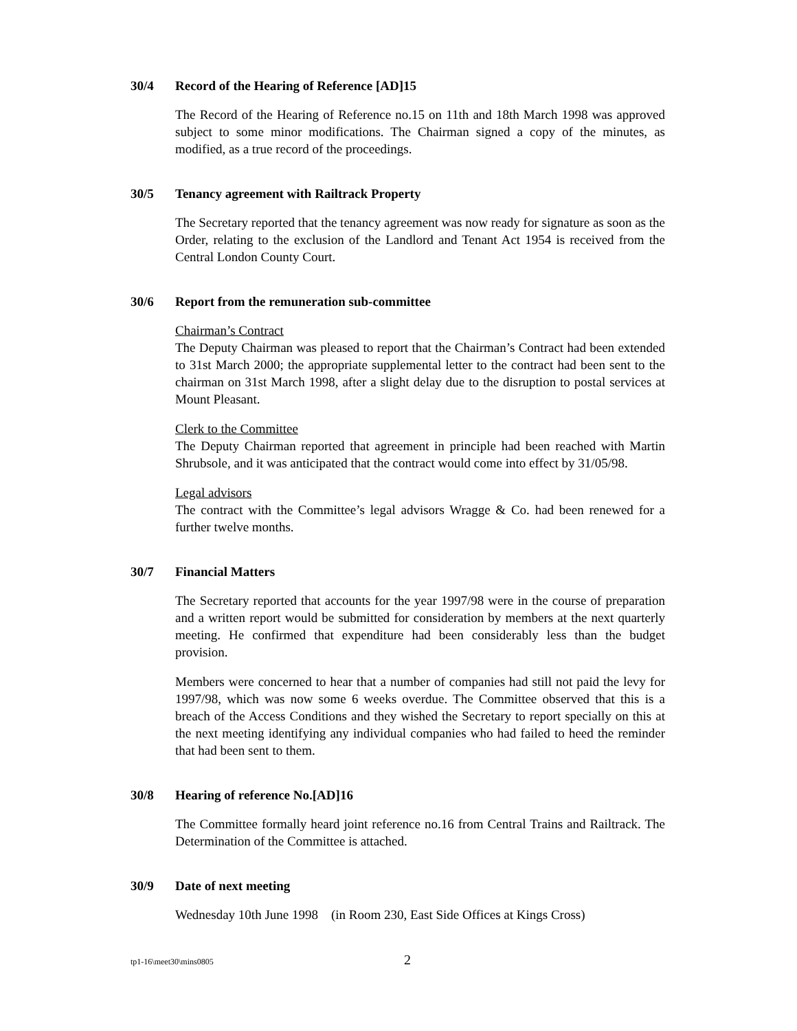30/4 Record of the Hearing of Reference [AD]15
The Record of the Hearing of Reference no.15 on 11th and 18th March 1998 was approved subject to some minor modifications. The Chairman signed a copy of the minutes, as modified, as a true record of the proceedings.
30/5 Tenancy agreement with Railtrack Property
The Secretary reported that the tenancy agreement was now ready for signature as soon as the Order, relating to the exclusion of the Landlord and Tenant Act 1954 is received from the Central London County Court.
30/6 Report from the remuneration sub-committee
Chairman’s Contract
The Deputy Chairman was pleased to report that the Chairman’s Contract had been extended to 31st March 2000; the appropriate supplemental letter to the contract had been sent to the chairman on 31st March 1998, after a slight delay due to the disruption to postal services at Mount Pleasant.
Clerk to the Committee
The Deputy Chairman reported that agreement in principle had been reached with Martin Shrubsole, and it was anticipated that the contract would come into effect by 31/05/98.
Legal advisors
The contract with the Committee’s legal advisors Wragge & Co. had been renewed for a further twelve months.
30/7 Financial Matters
The Secretary reported that accounts for the year 1997/98 were in the course of preparation and a written report would be submitted for consideration by members at the next quarterly meeting. He confirmed that expenditure had been considerably less than the budget provision.
Members were concerned to hear that a number of companies had still not paid the levy for 1997/98, which was now some 6 weeks overdue. The Committee observed that this is a breach of the Access Conditions and they wished the Secretary to report specially on this at the next meeting identifying any individual companies who had failed to heed the reminder that had been sent to them.
30/8 Hearing of reference No.[AD]16
The Committee formally heard joint reference no.16 from Central Trains and Railtrack. The Determination of the Committee is attached.
30/9 Date of next meeting
Wednesday 10th June 1998 (in Room 230, East Side Offices at Kings Cross)
tp1-16\meet30\mins0805 2